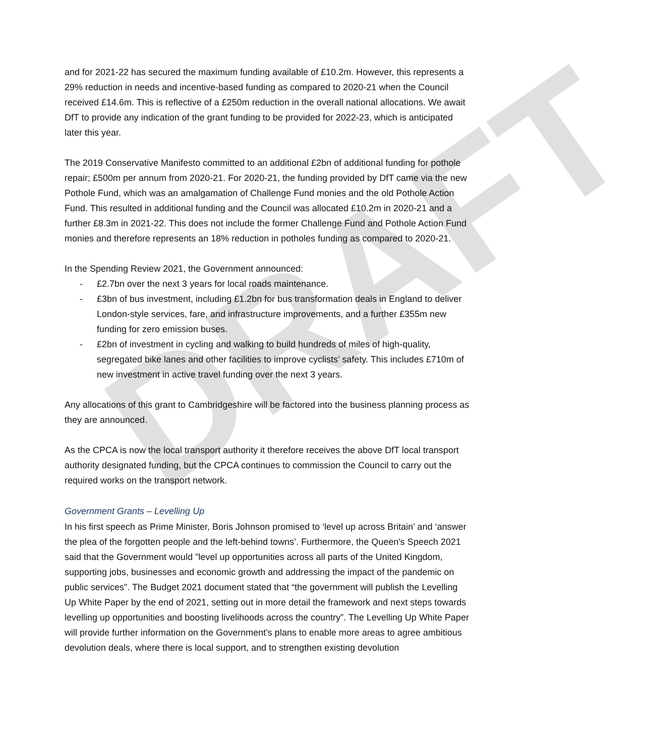DRAFT
and for 2021-22 has secured the maximum funding available of £10.2m. However, this represents a 29% reduction in needs and incentive-based funding as compared to 2020-21 when the Council received £14.6m. This is reflective of a £250m reduction in the overall national allocations. We await DfT to provide any indication of the grant funding to be provided for 2022-23, which is anticipated later this year.
The 2019 Conservative Manifesto committed to an additional £2bn of additional funding for pothole repair; £500m per annum from 2020-21. For 2020-21, the funding provided by DfT came via the new Pothole Fund, which was an amalgamation of Challenge Fund monies and the old Pothole Action Fund. This resulted in additional funding and the Council was allocated £10.2m in 2020-21 and a further £8.3m in 2021-22. This does not include the former Challenge Fund and Pothole Action Fund monies and therefore represents an 18% reduction in potholes funding as compared to 2020-21.
In the Spending Review 2021, the Government announced:
- £2.7bn over the next 3 years for local roads maintenance.
- £3bn of bus investment, including £1.2bn for bus transformation deals in England to deliver London-style services, fare, and infrastructure improvements, and a further £355m new funding for zero emission buses.
- £2bn of investment in cycling and walking to build hundreds of miles of high-quality, segregated bike lanes and other facilities to improve cyclists’ safety. This includes £710m of new investment in active travel funding over the next 3 years.
Any allocations of this grant to Cambridgeshire will be factored into the business planning process as they are announced.
As the CPCA is now the local transport authority it therefore receives the above DfT local transport authority designated funding, but the CPCA continues to commission the Council to carry out the required works on the transport network.
Government Grants – Levelling Up
In his first speech as Prime Minister, Boris Johnson promised to ‘level up across Britain’ and ‘answer the plea of the forgotten people and the left-behind towns’. Furthermore, the Queen's Speech 2021 said that the Government would "level up opportunities across all parts of the United Kingdom, supporting jobs, businesses and economic growth and addressing the impact of the pandemic on public services". The Budget 2021 document stated that “the government will publish the Levelling Up White Paper by the end of 2021, setting out in more detail the framework and next steps towards levelling up opportunities and boosting livelihoods across the country”. The Levelling Up White Paper will provide further information on the Government’s plans to enable more areas to agree ambitious devolution deals, where there is local support, and to strengthen existing devolution